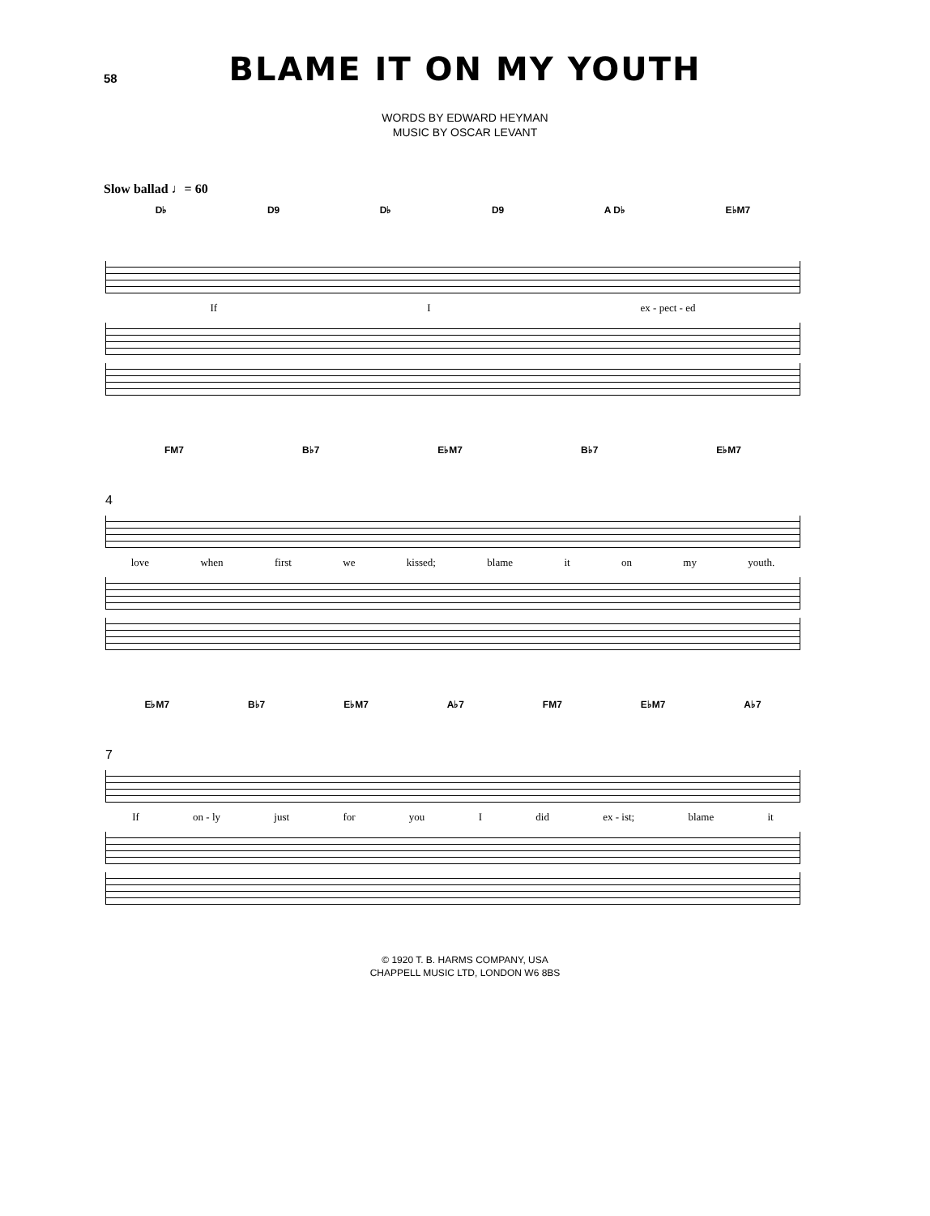58
BLAME IT ON MY YOUTH
WORDS BY EDWARD HEYMAN
MUSIC BY OSCAR LEVANT
Slow ballad ♩= 60
D♭ D9 D♭ D9 A D♭ E♭M7
If I ex - pect - ed
FM7 B♭7 E♭M7 B♭7 E♭M7
4
love when first we kissed; blame it on my youth.
E♭M7 B♭7 E♭M7 A♭7 FM7 E♭M7 A♭7
7
If on - ly just for you I did ex - ist; blame it
© 1920 T. B. HARMS COMPANY, USA
CHAPPELL MUSIC LTD, LONDON W6 8BS